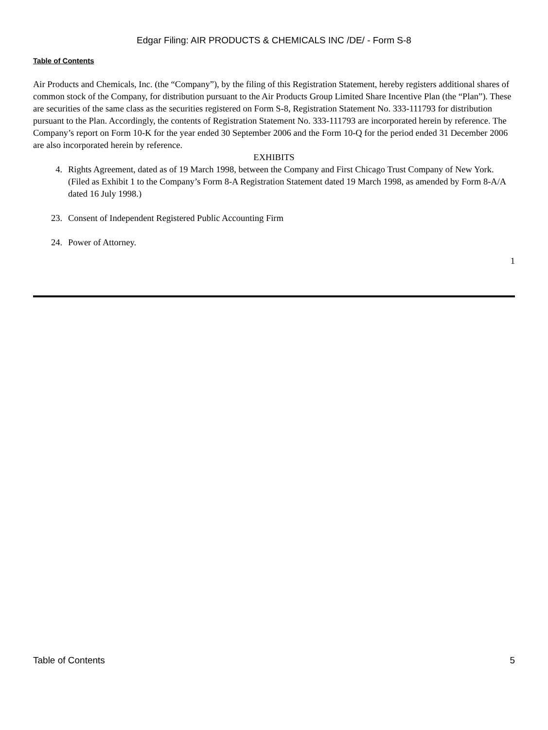Edgar Filing: AIR PRODUCTS & CHEMICALS INC /DE/ - Form S-8
Table of Contents
Air Products and Chemicals, Inc. (the “Company”), by the filing of this Registration Statement, hereby registers additional shares of common stock of the Company, for distribution pursuant to the Air Products Group Limited Share Incentive Plan (the “Plan”). These are securities of the same class as the securities registered on Form S-8, Registration Statement No. 333-111793 for distribution pursuant to the Plan. Accordingly, the contents of Registration Statement No. 333-111793 are incorporated herein by reference. The Company’s report on Form 10-K for the year ended 30 September 2006 and the Form 10-Q for the period ended 31 December 2006 are also incorporated herein by reference.
EXHIBITS
4. Rights Agreement, dated as of 19 March 1998, between the Company and First Chicago Trust Company of New York. (Filed as Exhibit 1 to the Company’s Form 8-A Registration Statement dated 19 March 1998, as amended by Form 8-A/A dated 16 July 1998.)
23. Consent of Independent Registered Public Accounting Firm
24. Power of Attorney.
1
Table of Contents 5